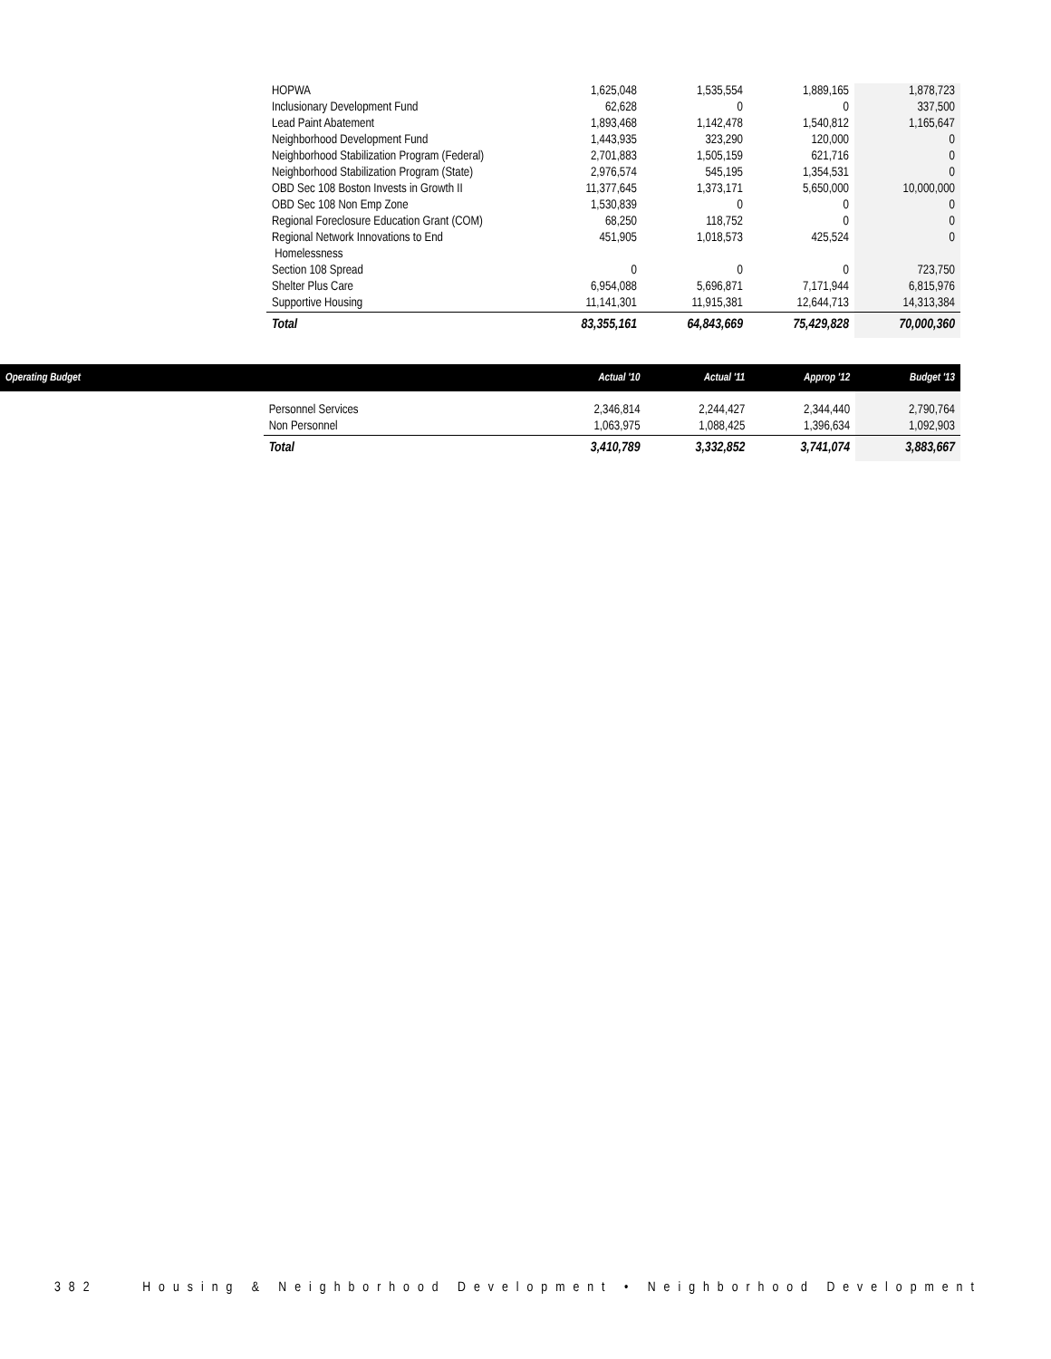| HOPWA | 1,625,048 | 1,535,554 | 1,889,165 | 1,878,723 |
| Inclusionary Development Fund | 62,628 | 0 | 0 | 337,500 |
| Lead Paint Abatement | 1,893,468 | 1,142,478 | 1,540,812 | 1,165,647 |
| Neighborhood Development Fund | 1,443,935 | 323,290 | 120,000 | 0 |
| Neighborhood Stabilization Program (Federal) | 2,701,883 | 1,505,159 | 621,716 | 0 |
| Neighborhood Stabilization Program (State) | 2,976,574 | 545,195 | 1,354,531 | 0 |
| OBD Sec 108 Boston Invests in Growth II | 11,377,645 | 1,373,171 | 5,650,000 | 10,000,000 |
| OBD Sec 108 Non Emp Zone | 1,530,839 | 0 | 0 | 0 |
| Regional Foreclosure Education Grant (COM) | 68,250 | 118,752 | 0 | 0 |
| Regional Network Innovations to End Homelessness | 451,905 | 1,018,573 | 425,524 | 0 |
| Section 108 Spread | 0 | 0 | 0 | 723,750 |
| Shelter Plus Care | 6,954,088 | 5,696,871 | 7,171,944 | 6,815,976 |
| Supportive Housing | 11,141,301 | 11,915,381 | 12,644,713 | 14,313,384 |
| Total | 83,355,161 | 64,843,669 | 75,429,828 | 70,000,360 |
| Operating Budget | | | Actual '10 | Actual '11 | Approp '12 | Budget '13 |
| --- | --- | --- | --- | --- | --- | --- |
| | | Personnel Services Non Personnel | 2,346,814 1,063,975 | 2,244,427 1,088,425 | 2,344,440 1,396,634 | 2,790,764 1,092,903 |
| | | Total | 3,410,789 | 3,332,852 | 3,741,074 | 3,883,667 |
382 Housing & Neighborhood Development • Neighborhood Development